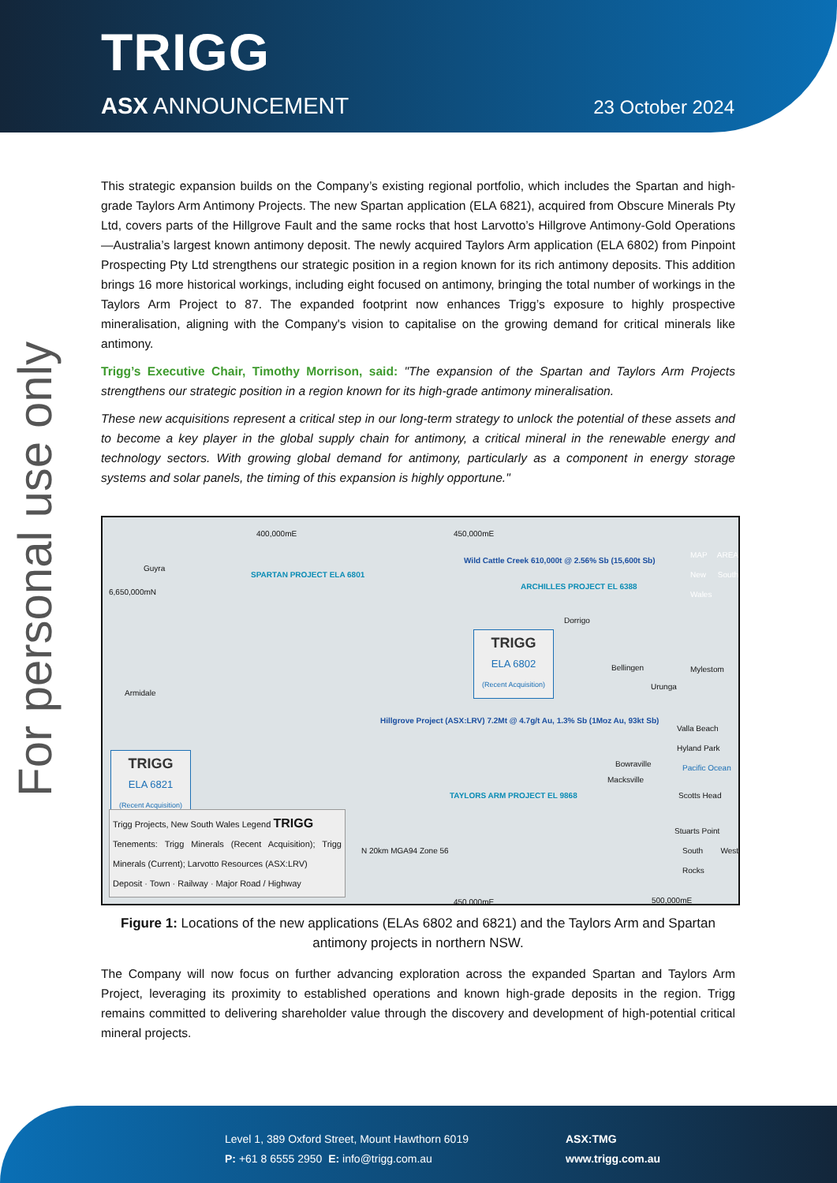TRIGG
ASX ANNOUNCEMENT 23 October 2024
For personal use only
This strategic expansion builds on the Company’s existing regional portfolio, which includes the Spartan and high-grade Taylors Arm Antimony Projects. The new Spartan application (ELA 6821), acquired from Obscure Minerals Pty Ltd, covers parts of the Hillgrove Fault and the same rocks that host Larvotto’s Hillgrove Antimony-Gold Operations—Australia’s largest known antimony deposit. The newly acquired Taylors Arm application (ELA 6802) from Pinpoint Prospecting Pty Ltd strengthens our strategic position in a region known for its rich antimony deposits. This addition brings 16 more historical workings, including eight focused on antimony, bringing the total number of workings in the Taylors Arm Project to 87. The expanded footprint now enhances Trigg’s exposure to highly prospective mineralisation, aligning with the Company's vision to capitalise on the growing demand for critical minerals like antimony.
Trigg’s Executive Chair, Timothy Morrison, said: "The expansion of the Spartan and Taylors Arm Projects strengthens our strategic position in a region known for its high-grade antimony mineralisation.
These new acquisitions represent a critical step in our long-term strategy to unlock the potential of these assets and to become a key player in the global supply chain for antimony, a critical mineral in the renewable energy and technology sectors. With growing global demand for antimony, particularly as a component in energy storage systems and solar panels, the timing of this expansion is highly opportune."
400,000mE 450,000mE
6,650,000mN
Guyra
Armidale
SPARTAN PROJECT ELA 6801
Wild Cattle Creek 610,000t @ 2.56% Sb (15,600t Sb)
ARCHILLES PROJECT EL 6388
Dorrigo
TRIGG
ELA 6802
(Recent Acquisition)
Bellingen Mylestom
Urunga
Hillgrove Project (ASX:LRV) 7.2Mt @ 4.7g/t Au, 1.3% Sb (1Moz Au, 93kt Sb)
Valla Beach
Hyland Park
Bowraville
Macksville
Pacific Ocean
Scotts Head
TRIGG
ELA 6821
(Recent Acquisition)
TAYLORS ARM PROJECT EL 9868
Stuarts Point
South West Rocks
Trigg Projects, New South Wales Legend TRIGG
Tenements: Trigg Minerals (Recent Acquisition); Trigg Minerals (Current); Larvotto Resources (ASX:LRV)
Deposit · Town · Railway · Major Road / Highway
N 20km MGA94 Zone 56
450,000mE 500,000mE
MAP AREA New South Wales
Figure 1: Locations of the new applications (ELAs 6802 and 6821) and the Taylors Arm and Spartan antimony projects in northern NSW.
The Company will now focus on further advancing exploration across the expanded Spartan and Taylors Arm Project, leveraging its proximity to established operations and known high-grade deposits in the region. Trigg remains committed to delivering shareholder value through the discovery and development of high-potential critical mineral projects.
Level 1, 389 Oxford Street, Mount Hawthorn 6019
P: +61 8 6555 2950 E: info@trigg.com.au
ASX:TMG
www.trigg.com.au